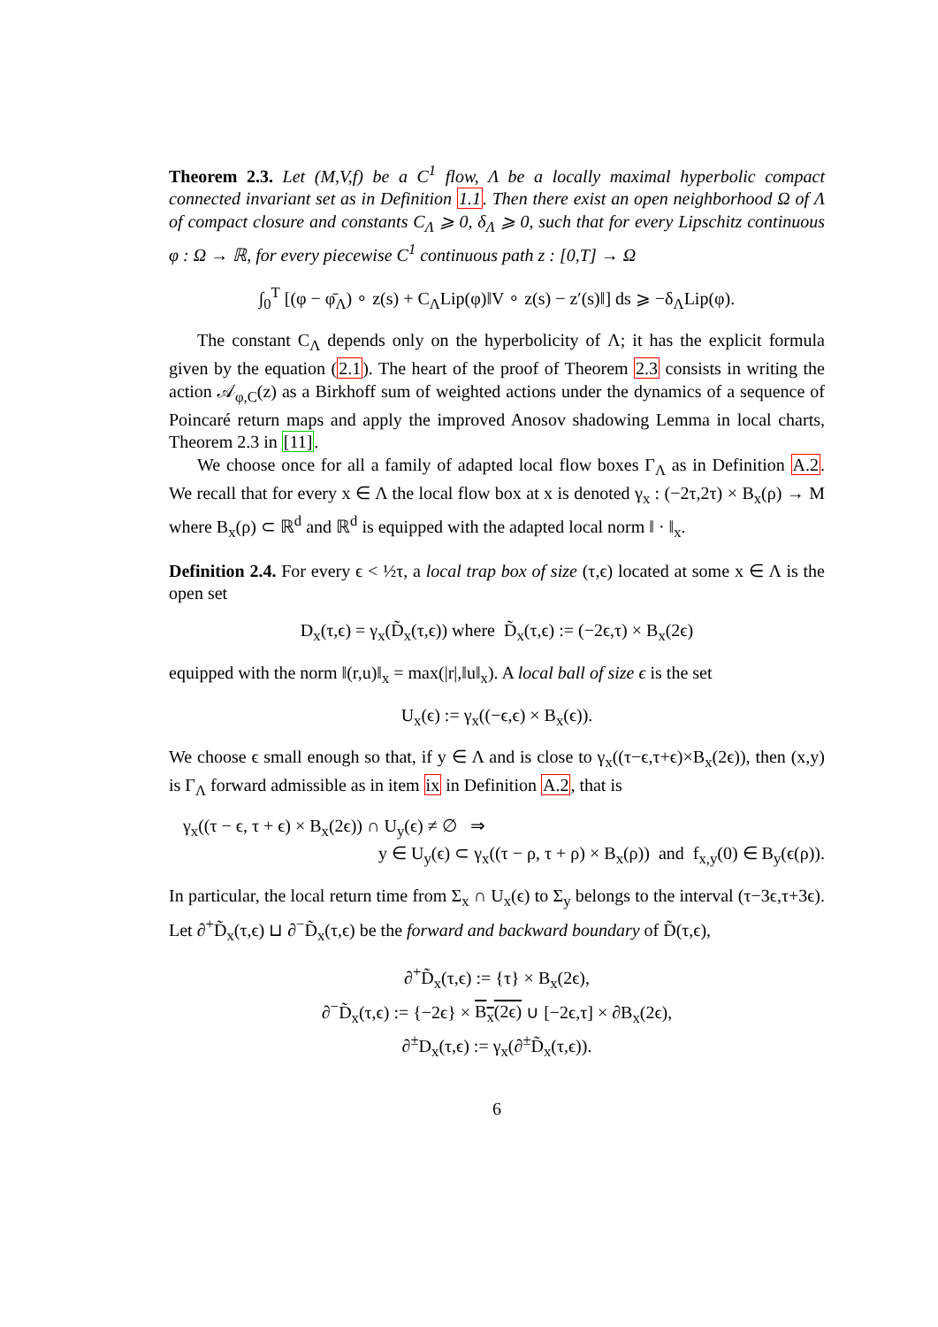Theorem 2.3. Let (M,V,f) be a C<sup>1</sup> flow, Λ be a locally maximal hyperbolic compact connected invariant set as in Definition 1.1. Then there exist an open neighborhood Ω of Λ of compact closure and constants C<sub>Λ</sub> ⩾ 0, δ<sub>Λ</sub> ⩾ 0, such that for every Lipschitz continuous φ : Ω → ℝ, for every piecewise C<sup>1</sup> continuous path z : [0,T] → Ω
∫<sub>0</sub><sup>T</sup> [(φ − φ̄<sub>Λ</sub>) ∘ z(s) + C<sub>Λ</sub>Lip(φ)‖V ∘ z(s) − z′(s)‖] ds ⩾ −δ<sub>Λ</sub>Lip(φ).
The constant C<sub>Λ</sub> depends only on the hyperbolicity of Λ; it has the explicit formula given by the equation (2.1). The heart of the proof of Theorem 2.3 consists in writing the action 𝒜<sub>φ,C</sub>(z) as a Birkhoff sum of weighted actions under the dynamics of a sequence of Poincaré return maps and apply the improved Anosov shadowing Lemma in local charts, Theorem 2.3 in [11].
We choose once for all a family of adapted local flow boxes Γ<sub>Λ</sub> as in Definition A.2. We recall that for every x ∈ Λ the local flow box at x is denoted γ<sub>x</sub> : (−2τ,2τ) × B<sub>x</sub>(ρ) → M where B<sub>x</sub>(ρ) ⊂ ℝ<sup>d</sup> and ℝ<sup>d</sup> is equipped with the adapted local norm ‖ · ‖<sub>x</sub>.
Definition 2.4. For every ϵ < ½τ, a local trap box of size (τ,ϵ) located at some x ∈ Λ is the open set
D<sub>x</sub>(τ,ϵ) = γ<sub>x</sub>(D̃<sub>x</sub>(τ,ϵ)) where D̃<sub>x</sub>(τ,ϵ) := (−2ϵ,τ) × B<sub>x</sub>(2ϵ)
equipped with the norm ‖(r,u)‖<sub>x</sub> = max(|r|,‖u‖<sub>x</sub>). A local ball of size ϵ is the set
U<sub>x</sub>(ϵ) := γ<sub>x</sub>((−ϵ,ϵ) × B<sub>x</sub>(ϵ)).
We choose ϵ small enough so that, if y ∈ Λ and is close to γ<sub>x</sub>((τ−ϵ,τ+ϵ)×B<sub>x</sub>(2ϵ)), then (x,y) is Γ<sub>Λ</sub> forward admissible as in item ix in Definition A.2, that is
γ<sub>x</sub>((τ − ϵ, τ + ϵ) × B<sub>x</sub>(2ϵ)) ∩ U<sub>y</sub>(ϵ) ≠ ∅ ⇒
y ∈ U<sub>y</sub>(ϵ) ⊂ γ<sub>x</sub>((τ − ρ, τ + ρ) × B<sub>x</sub>(ρ)) and f<sub>x,y</sub>(0) ∈ B<sub>y</sub>(ϵ(ρ)).
In particular, the local return time from Σ<sub>x</sub> ∩ U<sub>x</sub>(ϵ) to Σ<sub>y</sub> belongs to the interval (τ−3ϵ,τ+3ϵ). Let ∂<sup>+</sup>D̃<sub>x</sub>(τ,ϵ) ⊔ ∂<sup>−</sup>D̃<sub>x</sub>(τ,ϵ) be the forward and backward boundary of D̃(τ,ϵ),
∂<sup>+</sup>D̃<sub>x</sub>(τ,ϵ) := {τ} × B<sub>x</sub>(2ϵ),
∂<sup>−</sup>D̃<sub>x</sub>(τ,ϵ) := {−2ϵ} × B<sub>x</sub>(2ϵ) ∪ [−2ϵ,τ] × ∂B<sub>x</sub>(2ϵ),
∂<sup>±</sup>D<sub>x</sub>(τ,ϵ) := γ<sub>x</sub>(∂<sup>±</sup>D̃<sub>x</sub>(τ,ϵ)).
6